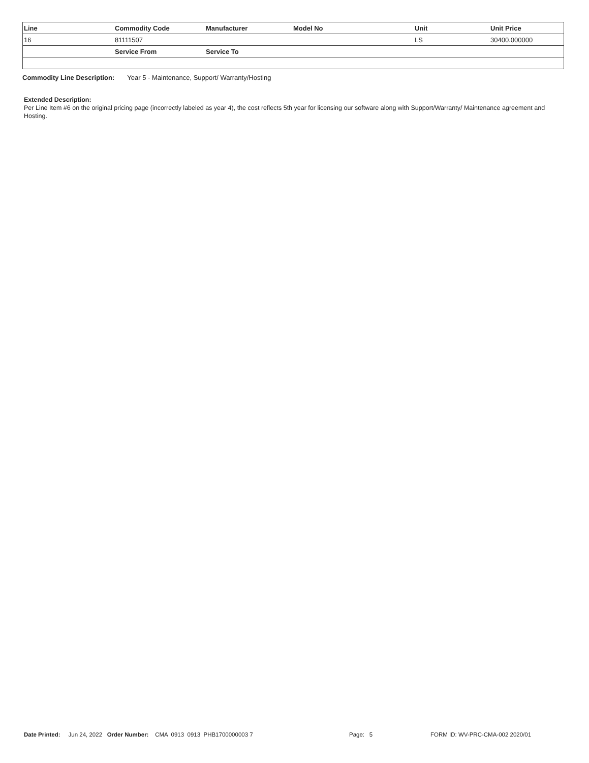| Line | Commodity Code | Manufacturer | Model No | Unit | Unit Price |
| --- | --- | --- | --- | --- | --- |
| 16 | 81111507 | | | LS | 30400.000000 |
| | Service From | Service To | | | |
Commodity Line Description: Year 5 - Maintenance, Support/ Warranty/Hosting
Extended Description:
Per Line Item #6 on the original pricing page (incorrectly labeled as year 4), the cost reflects 5th year for licensing our software along with Support/Warranty/ Maintenance agreement and Hosting.
Date Printed: Jun 24, 2022 Order Number: CMA 0913 0913 PHB1700000003 7 Page: 5 FORM ID: WV-PRC-CMA-002 2020/01